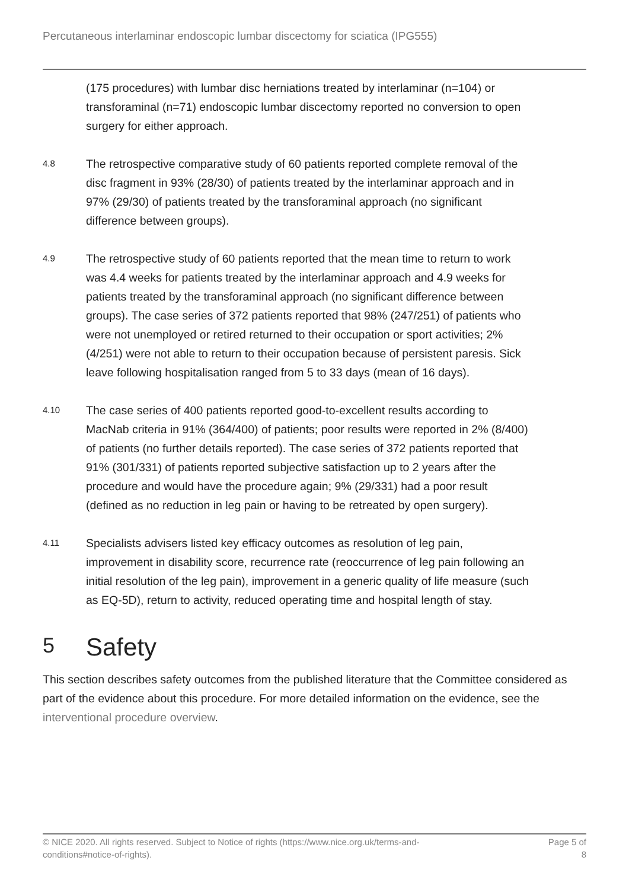Percutaneous interlaminar endoscopic lumbar discectomy for sciatica (IPG555)
(175 procedures) with lumbar disc herniations treated by interlaminar (n=104) or transforaminal (n=71) endoscopic lumbar discectomy reported no conversion to open surgery for either approach.
4.8
The retrospective comparative study of 60 patients reported complete removal of the disc fragment in 93% (28/30) of patients treated by the interlaminar approach and in 97% (29/30) of patients treated by the transforaminal approach (no significant difference between groups).
4.9
The retrospective study of 60 patients reported that the mean time to return to work was 4.4 weeks for patients treated by the interlaminar approach and 4.9 weeks for patients treated by the transforaminal approach (no significant difference between groups). The case series of 372 patients reported that 98% (247/251) of patients who were not unemployed or retired returned to their occupation or sport activities; 2% (4/251) were not able to return to their occupation because of persistent paresis. Sick leave following hospitalisation ranged from 5 to 33 days (mean of 16 days).
4.10
The case series of 400 patients reported good-to-excellent results according to MacNab criteria in 91% (364/400) of patients; poor results were reported in 2% (8/400) of patients (no further details reported). The case series of 372 patients reported that 91% (301/331) of patients reported subjective satisfaction up to 2 years after the procedure and would have the procedure again; 9% (29/331) had a poor result (defined as no reduction in leg pain or having to be retreated by open surgery).
4.11
Specialists advisers listed key efficacy outcomes as resolution of leg pain, improvement in disability score, recurrence rate (reoccurrence of leg pain following an initial resolution of the leg pain), improvement in a generic quality of life measure (such as EQ-5D), return to activity, reduced operating time and hospital length of stay.
5 Safety
This section describes safety outcomes from the published literature that the Committee considered as part of the evidence about this procedure. For more detailed information on the evidence, see the interventional procedure overview.
© NICE 2020. All rights reserved. Subject to Notice of rights (https://www.nice.org.uk/terms-and-
conditions#notice-of-rights).
Page 5 of
8